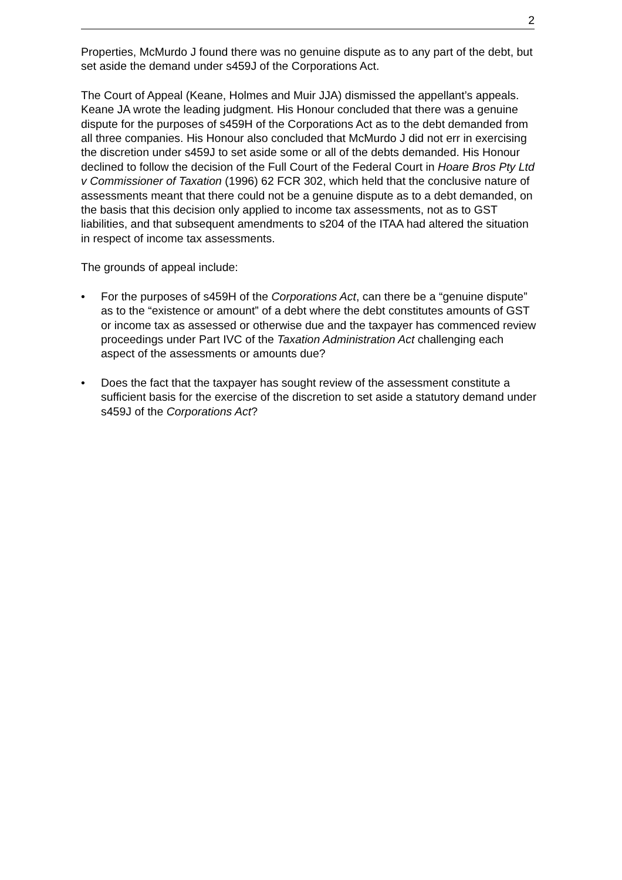2
Properties, McMurdo J found there was no genuine dispute as to any part of the debt, but set aside the demand under s459J of the Corporations Act.
The Court of Appeal (Keane, Holmes and Muir JJA) dismissed the appellant’s appeals. Keane JA wrote the leading judgment. His Honour concluded that there was a genuine dispute for the purposes of s459H of the Corporations Act as to the debt demanded from all three companies. His Honour also concluded that McMurdo J did not err in exercising the discretion under s459J to set aside some or all of the debts demanded. His Honour declined to follow the decision of the Full Court of the Federal Court in Hoare Bros Pty Ltd v Commissioner of Taxation (1996) 62 FCR 302, which held that the conclusive nature of assessments meant that there could not be a genuine dispute as to a debt demanded, on the basis that this decision only applied to income tax assessments, not as to GST liabilities, and that subsequent amendments to s204 of the ITAA had altered the situation in respect of income tax assessments.
The grounds of appeal include:
• For the purposes of s459H of the Corporations Act, can there be a “genuine dispute” as to the “existence or amount” of a debt where the debt constitutes amounts of GST or income tax as assessed or otherwise due and the taxpayer has commenced review proceedings under Part IVC of the Taxation Administration Act challenging each aspect of the assessments or amounts due?
• Does the fact that the taxpayer has sought review of the assessment constitute a sufficient basis for the exercise of the discretion to set aside a statutory demand under s459J of the Corporations Act?